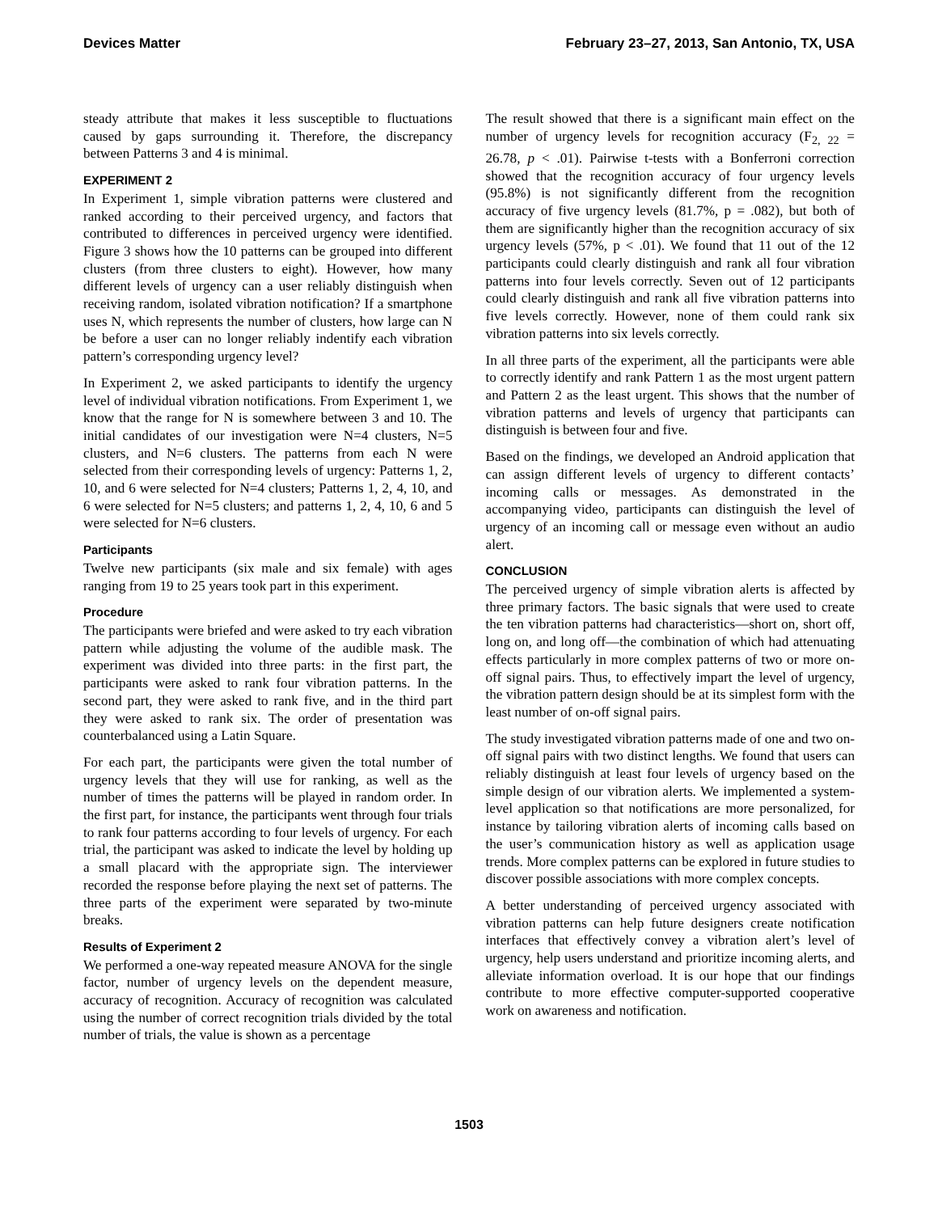Devices Matter February 23–27, 2013, San Antonio, TX, USA
steady attribute that makes it less susceptible to fluctuations caused by gaps surrounding it. Therefore, the discrepancy between Patterns 3 and 4 is minimal.
EXPERIMENT 2
In Experiment 1, simple vibration patterns were clustered and ranked according to their perceived urgency, and factors that contributed to differences in perceived urgency were identified. Figure 3 shows how the 10 patterns can be grouped into different clusters (from three clusters to eight). However, how many different levels of urgency can a user reliably distinguish when receiving random, isolated vibration notification? If a smartphone uses N, which represents the number of clusters, how large can N be before a user can no longer reliably indentify each vibration pattern’s corresponding urgency level?
In Experiment 2, we asked participants to identify the urgency level of individual vibration notifications. From Experiment 1, we know that the range for N is somewhere between 3 and 10. The initial candidates of our investigation were N=4 clusters, N=5 clusters, and N=6 clusters. The patterns from each N were selected from their corresponding levels of urgency: Patterns 1, 2, 10, and 6 were selected for N=4 clusters; Patterns 1, 2, 4, 10, and 6 were selected for N=5 clusters; and patterns 1, 2, 4, 10, 6 and 5 were selected for N=6 clusters.
Participants
Twelve new participants (six male and six female) with ages ranging from 19 to 25 years took part in this experiment.
Procedure
The participants were briefed and were asked to try each vibration pattern while adjusting the volume of the audible mask. The experiment was divided into three parts: in the first part, the participants were asked to rank four vibration patterns. In the second part, they were asked to rank five, and in the third part they were asked to rank six. The order of presentation was counterbalanced using a Latin Square.
For each part, the participants were given the total number of urgency levels that they will use for ranking, as well as the number of times the patterns will be played in random order. In the first part, for instance, the participants went through four trials to rank four patterns according to four levels of urgency. For each trial, the participant was asked to indicate the level by holding up a small placard with the appropriate sign. The interviewer recorded the response before playing the next set of patterns. The three parts of the experiment were separated by two-minute breaks.
Results of Experiment 2
We performed a one-way repeated measure ANOVA for the single factor, number of urgency levels on the dependent measure, accuracy of recognition. Accuracy of recognition was calculated using the number of correct recognition trials divided by the total number of trials, the value is shown as a percentage
The result showed that there is a significant main effect on the number of urgency levels for recognition accuracy (F<sub>2, 22</sub> = 26.78, p < .01). Pairwise t-tests with a Bonferroni correction showed that the recognition accuracy of four urgency levels (95.8%) is not significantly different from the recognition accuracy of five urgency levels (81.7%, p = .082), but both of them are significantly higher than the recognition accuracy of six urgency levels (57%, p < .01). We found that 11 out of the 12 participants could clearly distinguish and rank all four vibration patterns into four levels correctly. Seven out of 12 participants could clearly distinguish and rank all five vibration patterns into five levels correctly. However, none of them could rank six vibration patterns into six levels correctly.
In all three parts of the experiment, all the participants were able to correctly identify and rank Pattern 1 as the most urgent pattern and Pattern 2 as the least urgent. This shows that the number of vibration patterns and levels of urgency that participants can distinguish is between four and five.
Based on the findings, we developed an Android application that can assign different levels of urgency to different contacts’ incoming calls or messages. As demonstrated in the accompanying video, participants can distinguish the level of urgency of an incoming call or message even without an audio alert.
CONCLUSION
The perceived urgency of simple vibration alerts is affected by three primary factors. The basic signals that were used to create the ten vibration patterns had characteristics—short on, short off, long on, and long off—the combination of which had attenuating effects particularly in more complex patterns of two or more on-off signal pairs. Thus, to effectively impart the level of urgency, the vibration pattern design should be at its simplest form with the least number of on-off signal pairs.
The study investigated vibration patterns made of one and two on-off signal pairs with two distinct lengths. We found that users can reliably distinguish at least four levels of urgency based on the simple design of our vibration alerts. We implemented a system-level application so that notifications are more personalized, for instance by tailoring vibration alerts of incoming calls based on the user’s communication history as well as application usage trends. More complex patterns can be explored in future studies to discover possible associations with more complex concepts.
A better understanding of perceived urgency associated with vibration patterns can help future designers create notification interfaces that effectively convey a vibration alert’s level of urgency, help users understand and prioritize incoming alerts, and alleviate information overload. It is our hope that our findings contribute to more effective computer-supported cooperative work on awareness and notification.
1503